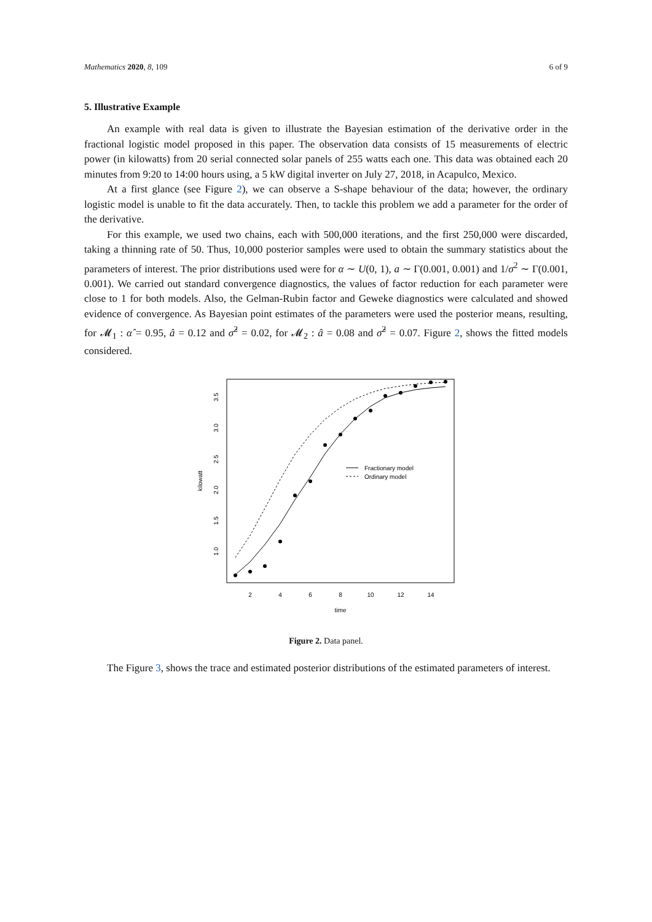Mathematics 2020, 8, 109 6 of 9
5. Illustrative Example
An example with real data is given to illustrate the Bayesian estimation of the derivative order in the fractional logistic model proposed in this paper. The observation data consists of 15 measurements of electric power (in kilowatts) from 20 serial connected solar panels of 255 watts each one. This data was obtained each 20 minutes from 9:20 to 14:00 hours using, a 5 kW digital inverter on July 27, 2018, in Acapulco, Mexico.
At a first glance (see Figure 2), we can observe a S-shape behaviour of the data; however, the ordinary logistic model is unable to fit the data accurately. Then, to tackle this problem we add a parameter for the order of the derivative.
For this example, we used two chains, each with 500,000 iterations, and the first 250,000 were discarded, taking a thinning rate of 50. Thus, 10,000 posterior samples were used to obtain the summary statistics about the parameters of interest. The prior distributions used were for α ∼ U(0, 1), a ∼ Γ(0.001, 0.001) and 1/σ<sup>2</sup> ∼ Γ(0.001, 0.001). We carried out standard convergence diagnostics, the values of factor reduction for each parameter were close to 1 for both models. Also, the Gelman-Rubin factor and Geweke diagnostics were calculated and showed evidence of convergence. As Bayesian point estimates of the parameters were used the posterior means, resulting, for 𝓜<sub>1</sub> : α̂ = 0.95, â = 0.12 and σ̂<sup>2</sup> = 0.02, for 𝓜<sub>2</sub> : â = 0.08 and σ̂<sup>2</sup> = 0.07. Figure 2, shows the fitted models considered.
2
4
6
8
10
12
14
time
1.0
1.5
2.0
2.5
3.0
3.5
kilowatt
Fractionary model
Ordinary model
Figure 2. Data panel.
The Figure 3, shows the trace and estimated posterior distributions of the estimated parameters of interest.